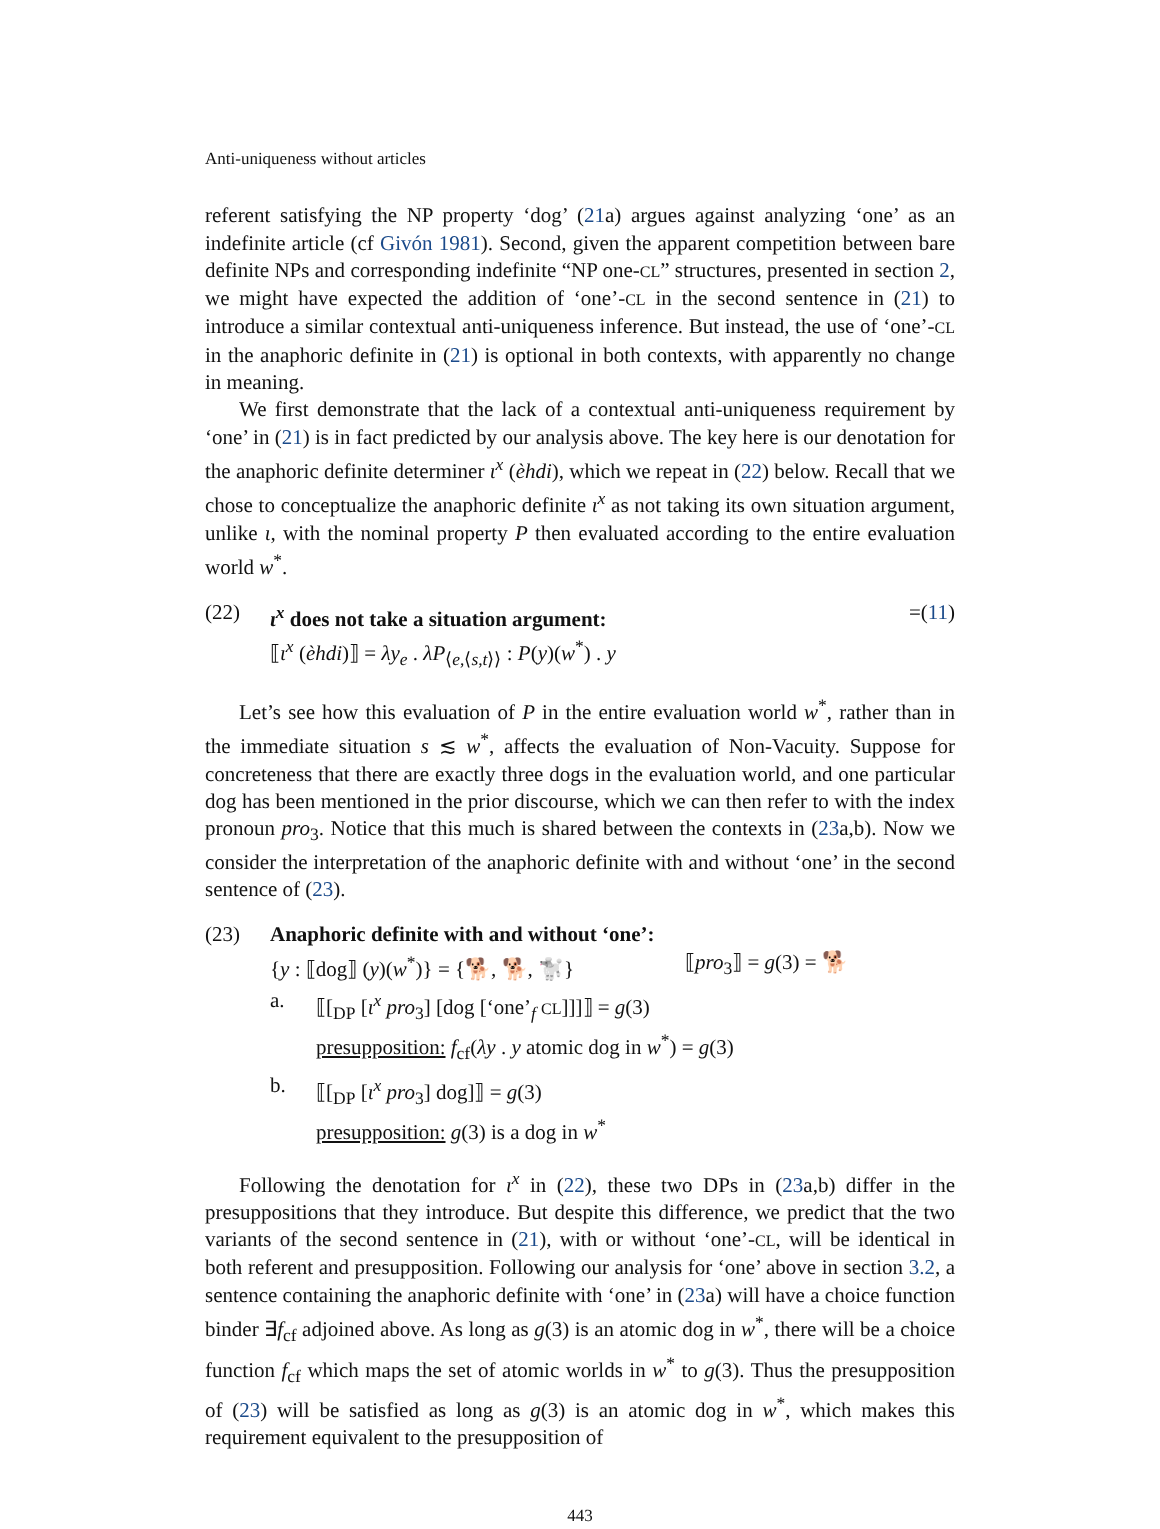Anti-uniqueness without articles
referent satisfying the NP property ‘dog’ (21a) argues against analyzing ‘one’ as an indefinite article (cf Givón 1981). Second, given the apparent competition between bare definite NPs and corresponding indefinite “NP one-CL” structures, presented in section 2, we might have expected the addition of ‘one’-CL in the second sentence in (21) to introduce a similar contextual anti-uniqueness inference. But instead, the use of ‘one’-CL in the anaphoric definite in (21) is optional in both contexts, with apparently no change in meaning.
We first demonstrate that the lack of a contextual anti-uniqueness requirement by ‘one’ in (21) is in fact predicted by our analysis above. The key here is our denotation for the anaphoric definite determiner ι<sup>x</sup> (èhdi), which we repeat in (22) below. Recall that we chose to conceptualize the anaphoric definite ι<sup>x</sup> as not taking its own situation argument, unlike ι, with the nominal property P then evaluated according to the entire evaluation world w<sup>*</sup>.
(22) ι<sup>x</sup> does not take a situation argument: =(11)
⟦ι<sup>x</sup> (èhdi)⟧ = λy<sub>e</sub> . λP<sub>⟨e,⟨s,t⟩⟩</sub> : P(y)(w<sup>*</sup>) . y
Let’s see how this evaluation of P in the entire evaluation world w<sup>*</sup>, rather than in the immediate situation s ≲ w<sup>*</sup>, affects the evaluation of Non-Vacuity. Suppose for concreteness that there are exactly three dogs in the evaluation world, and one particular dog has been mentioned in the prior discourse, which we can then refer to with the index pronoun pro<sub>3</sub>. Notice that this much is shared between the contexts in (23a,b). Now we consider the interpretation of the anaphoric definite with and without ‘one’ in the second sentence of (23).
(23) Anaphoric definite with and without ‘one’:
{y : ⟦dog⟧ (y)(w<sup>*</sup>)} = {🐕, 🐕, 🐩} ⟦pro<sub>3</sub>⟧ = g(3) = 🐕
a. ⟦[<sub>DP</sub> [ι<sup>x</sup> pro<sub>3</sub>] [dog [‘one’<sub>f</sub> CL]]]⟧ = g(3)
presupposition: f<sub>cf</sub>(λy . y atomic dog in w<sup>*</sup>) = g(3)
b. ⟦[<sub>DP</sub> [ι<sup>x</sup> pro<sub>3</sub>] dog]⟧ = g(3)
presupposition: g(3) is a dog in w<sup>*</sup>
Following the denotation for ι<sup>x</sup> in (22), these two DPs in (23a,b) differ in the presuppositions that they introduce. But despite this difference, we predict that the two variants of the second sentence in (21), with or without ‘one’-CL, will be identical in both referent and presupposition. Following our analysis for ‘one’ above in section 3.2, a sentence containing the anaphoric definite with ‘one’ in (23a) will have a choice function binder ∃f<sub>cf</sub> adjoined above. As long as g(3) is an atomic dog in w<sup>*</sup>, there will be a choice function f<sub>cf</sub> which maps the set of atomic worlds in w<sup>*</sup> to g(3). Thus the presupposition of (23) will be satisfied as long as g(3) is an atomic dog in w<sup>*</sup>, which makes this requirement equivalent to the presupposition of
443